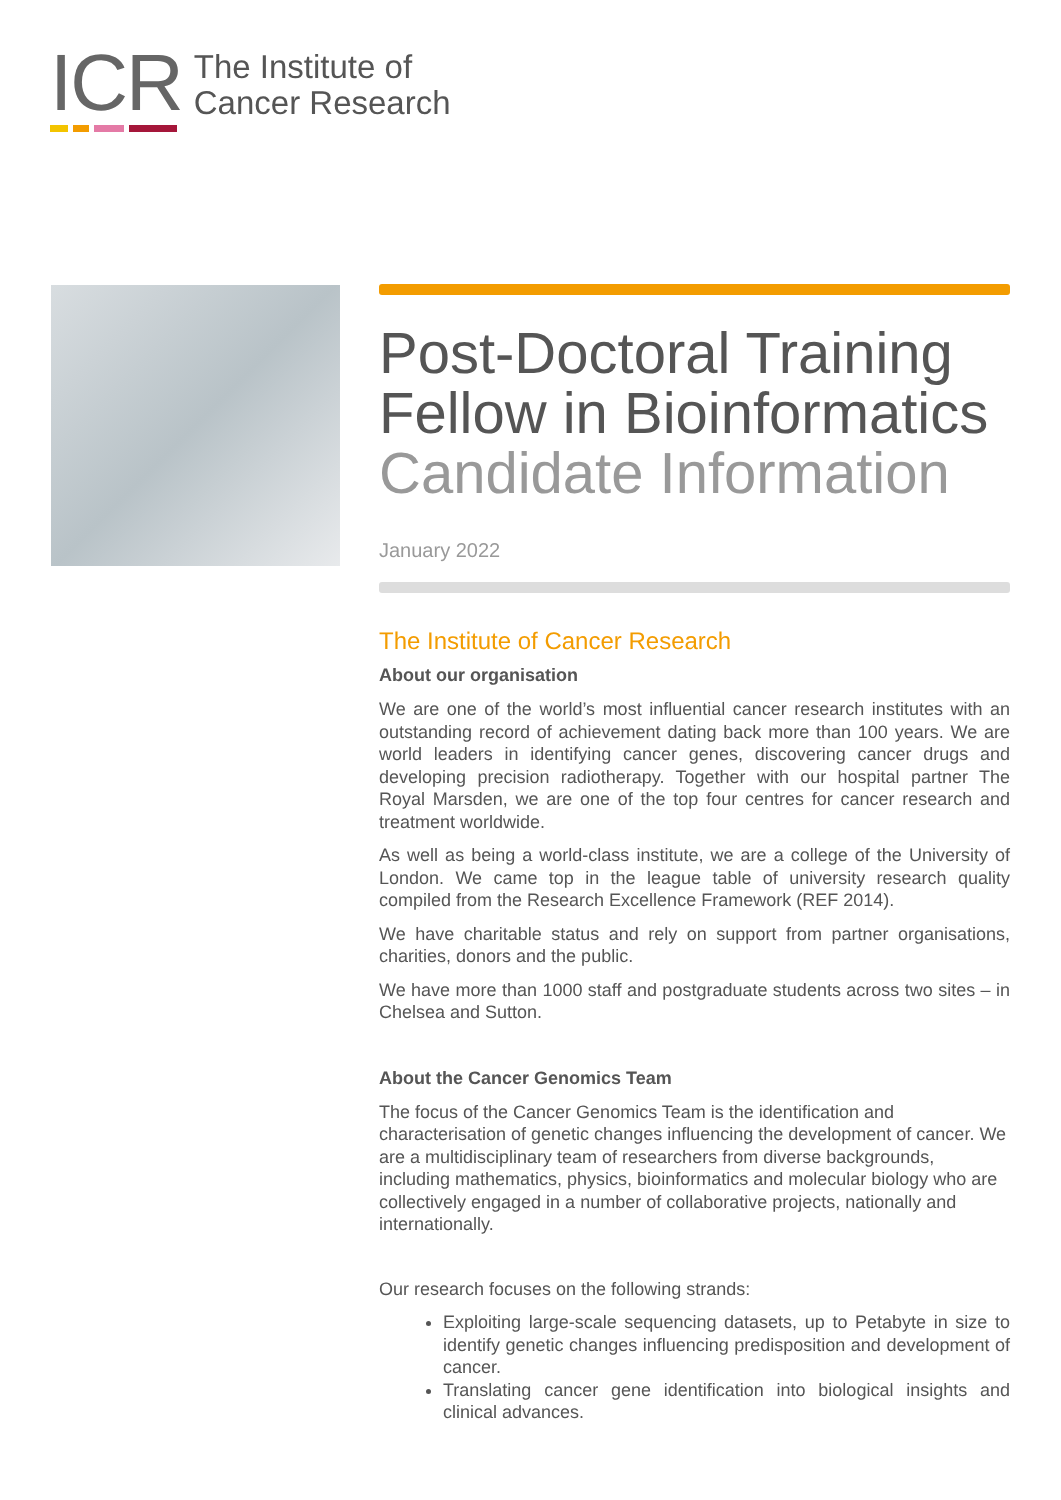ICR
The Institute of
Cancer Research
Post-Doctoral Training Fellow in Bioinformatics
Candidate Information
January 2022
The Institute of Cancer Research
About our organisation
We are one of the world’s most influential cancer research institutes with an outstanding record of achievement dating back more than 100 years. We are world leaders in identifying cancer genes, discovering cancer drugs and developing precision radiotherapy. Together with our hospital partner The Royal Marsden, we are one of the top four centres for cancer research and treatment worldwide.
As well as being a world-class institute, we are a college of the University of London. We came top in the league table of university research quality compiled from the Research Excellence Framework (REF 2014).
We have charitable status and rely on support from partner organisations, charities, donors and the public.
We have more than 1000 staff and postgraduate students across two sites – in Chelsea and Sutton.
About the Cancer Genomics Team
The focus of the Cancer Genomics Team is the identification and characterisation of genetic changes influencing the development of cancer. We are a multidisciplinary team of researchers from diverse backgrounds, including mathematics, physics, bioinformatics and molecular biology who are collectively engaged in a number of collaborative projects, nationally and internationally.
Our research focuses on the following strands:
Exploiting large-scale sequencing datasets, up to Petabyte in size to identify genetic changes influencing predisposition and development of cancer.
Translating cancer gene identification into biological insights and clinical advances.